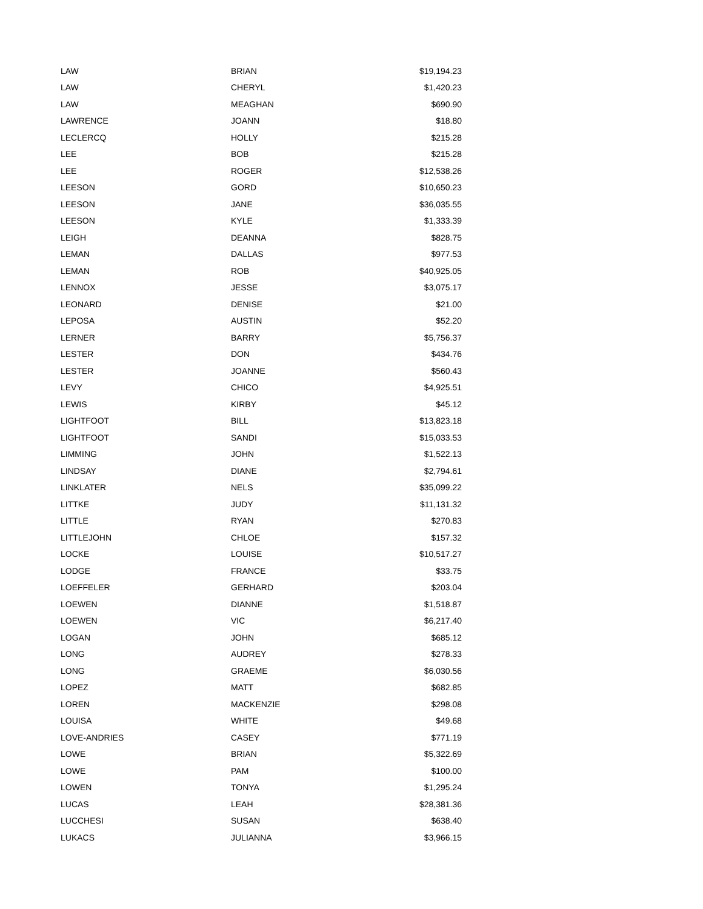| LAW | BRIAN | $19,194.23 |
| LAW | CHERYL | $1,420.23 |
| LAW | MEAGHAN | $690.90 |
| LAWRENCE | JOANN | $18.80 |
| LECLERCQ | HOLLY | $215.28 |
| LEE | BOB | $215.28 |
| LEE | ROGER | $12,538.26 |
| LEESON | GORD | $10,650.23 |
| LEESON | JANE | $36,035.55 |
| LEESON | KYLE | $1,333.39 |
| LEIGH | DEANNA | $828.75 |
| LEMAN | DALLAS | $977.53 |
| LEMAN | ROB | $40,925.05 |
| LENNOX | JESSE | $3,075.17 |
| LEONARD | DENISE | $21.00 |
| LEPOSA | AUSTIN | $52.20 |
| LERNER | BARRY | $5,756.37 |
| LESTER | DON | $434.76 |
| LESTER | JOANNE | $560.43 |
| LEVY | CHICO | $4,925.51 |
| LEWIS | KIRBY | $45.12 |
| LIGHTFOOT | BILL | $13,823.18 |
| LIGHTFOOT | SANDI | $15,033.53 |
| LIMMING | JOHN | $1,522.13 |
| LINDSAY | DIANE | $2,794.61 |
| LINKLATER | NELS | $35,099.22 |
| LITTKE | JUDY | $11,131.32 |
| LITTLE | RYAN | $270.83 |
| LITTLEJOHN | CHLOE | $157.32 |
| LOCKE | LOUISE | $10,517.27 |
| LODGE | FRANCE | $33.75 |
| LOEFFELER | GERHARD | $203.04 |
| LOEWEN | DIANNE | $1,518.87 |
| LOEWEN | VIC | $6,217.40 |
| LOGAN | JOHN | $685.12 |
| LONG | AUDREY | $278.33 |
| LONG | GRAEME | $6,030.56 |
| LOPEZ | MATT | $682.85 |
| LOREN | MACKENZIE | $298.08 |
| LOUISA | WHITE | $49.68 |
| LOVE-ANDRIES | CASEY | $771.19 |
| LOWE | BRIAN | $5,322.69 |
| LOWE | PAM | $100.00 |
| LOWEN | TONYA | $1,295.24 |
| LUCAS | LEAH | $28,381.36 |
| LUCCHESI | SUSAN | $638.40 |
| LUKACS | JULIANNA | $3,966.15 |